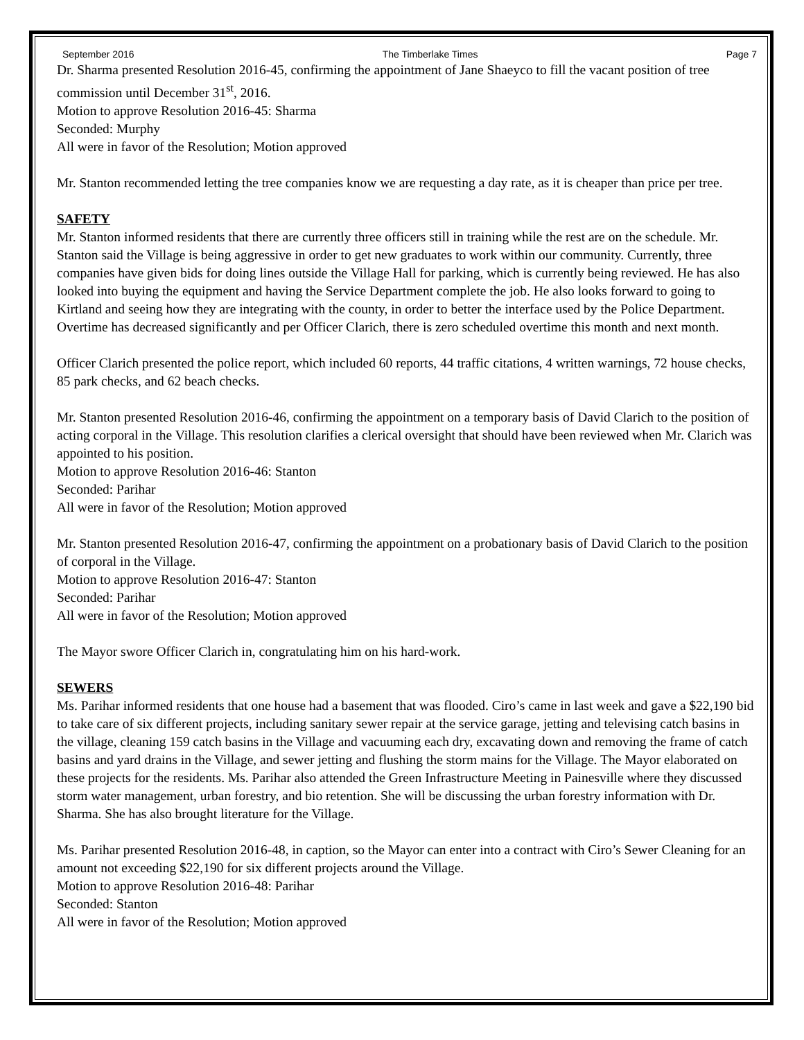September 2016 The Timberlake Times Page 7
Dr. Sharma presented Resolution 2016-45, confirming the appointment of Jane Shaeyco to fill the vacant position of tree commission until December 31<sup>st</sup>, 2016.
Motion to approve Resolution 2016-45: Sharma
Seconded: Murphy
All were in favor of the Resolution; Motion approved
Mr. Stanton recommended letting the tree companies know we are requesting a day rate, as it is cheaper than price per tree.
SAFETY
Mr. Stanton informed residents that there are currently three officers still in training while the rest are on the schedule. Mr. Stanton said the Village is being aggressive in order to get new graduates to work within our community. Currently, three companies have given bids for doing lines outside the Village Hall for parking, which is currently being reviewed. He has also looked into buying the equipment and having the Service Department complete the job. He also looks forward to going to Kirtland and seeing how they are integrating with the county, in order to better the interface used by the Police Department. Overtime has decreased significantly and per Officer Clarich, there is zero scheduled overtime this month and next month.
Officer Clarich presented the police report, which included 60 reports, 44 traffic citations, 4 written warnings, 72 house checks, 85 park checks, and 62 beach checks.
Mr. Stanton presented Resolution 2016-46, confirming the appointment on a temporary basis of David Clarich to the position of acting corporal in the Village. This resolution clarifies a clerical oversight that should have been reviewed when Mr. Clarich was appointed to his position.
Motion to approve Resolution 2016-46: Stanton
Seconded: Parihar
All were in favor of the Resolution; Motion approved
Mr. Stanton presented Resolution 2016-47, confirming the appointment on a probationary basis of David Clarich to the position of corporal in the Village.
Motion to approve Resolution 2016-47: Stanton
Seconded: Parihar
All were in favor of the Resolution; Motion approved
The Mayor swore Officer Clarich in, congratulating him on his hard-work.
SEWERS
Ms. Parihar informed residents that one house had a basement that was flooded. Ciro’s came in last week and gave a $22,190 bid to take care of six different projects, including sanitary sewer repair at the service garage, jetting and televising catch basins in the village, cleaning 159 catch basins in the Village and vacuuming each dry, excavating down and removing the frame of catch basins and yard drains in the Village, and sewer jetting and flushing the storm mains for the Village. The Mayor elaborated on these projects for the residents. Ms. Parihar also attended the Green Infrastructure Meeting in Painesville where they discussed storm water management, urban forestry, and bio retention. She will be discussing the urban forestry information with Dr. Sharma. She has also brought literature for the Village.
Ms. Parihar presented Resolution 2016-48, in caption, so the Mayor can enter into a contract with Ciro’s Sewer Cleaning for an amount not exceeding $22,190 for six different projects around the Village.
Motion to approve Resolution 2016-48: Parihar
Seconded: Stanton
All were in favor of the Resolution; Motion approved